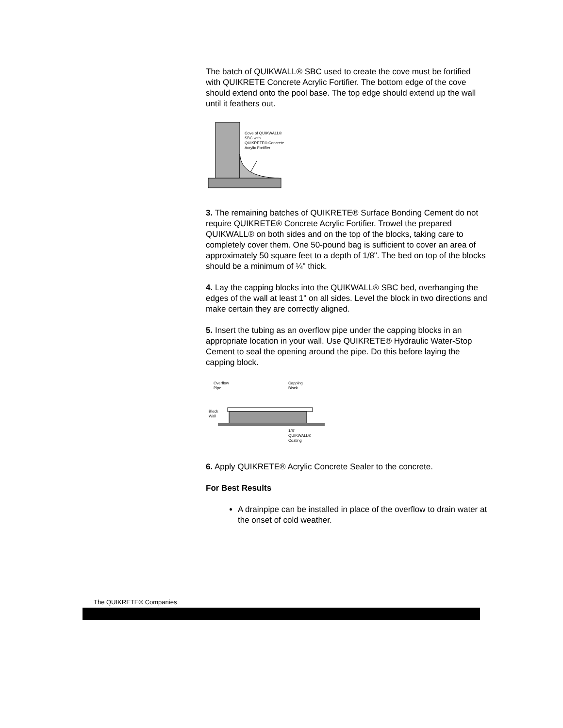The batch of QUIKWALL® SBC used to create the cove must be fortified with QUIKRETE Concrete Acrylic Fortifier. The bottom edge of the cove should extend onto the pool base. The top edge should extend up the wall until it feathers out.
Cove of QUIKWALL®
SBC with
QUIKRETE® Concrete
Acrylic Fortifier
3. The remaining batches of QUIKRETE® Surface Bonding Cement do not require QUIKRETE® Concrete Acrylic Fortifier. Trowel the prepared QUIKWALL® on both sides and on the top of the blocks, taking care to completely cover them. One 50-pound bag is sufficient to cover an area of approximately 50 square feet to a depth of 1/8". The bed on top of the blocks should be a minimum of ¼" thick.
4. Lay the capping blocks into the QUIKWALL® SBC bed, overhanging the edges of the wall at least 1" on all sides. Level the block in two directions and make certain they are correctly aligned.
5. Insert the tubing as an overflow pipe under the capping blocks in an appropriate location in your wall. Use QUIKRETE® Hydraulic Water-Stop Cement to seal the opening around the pipe. Do this before laying the capping block.
Overflow
Pipe
Capping
Block
Block
Wall
1/8"
QUIKWALL®
Coating
6. Apply QUIKRETE® Acrylic Concrete Sealer to the concrete.
For Best Results
A drainpipe can be installed in place of the overflow to drain water at the onset of cold weather.
The QUIKRETE® Companies